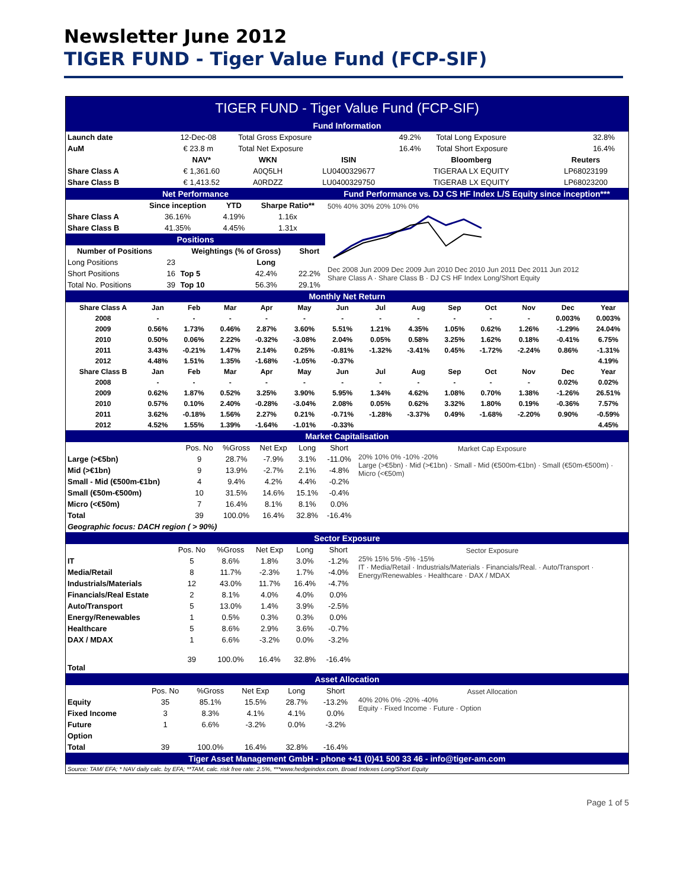Newsletter June 2012
TIGER FUND - Tiger Value Fund (FCP-SIF)
TIGER FUND - Tiger Value Fund (FCP-SIF)
Fund Information
| Launch date | 12-Dec-08 | Total Gross Exposure | 49.2% | Total Long Exposure | 32.8% |
| AuM | € 23.8 m | Total Net Exposure | 16.4% | Total Short Exposure | 16.4% |
| | NAV* | WKN | ISIN | Bloomberg | Reuters |
| --- | --- | --- | --- | --- | --- |
| Share Class A | € 1,361.60 | A0Q5LH | LU0400329677 | TIGERAA LX EQUITY | LP68023199 |
| Share Class B | € 1,413.52 | A0RDZZ | LU0400329750 | TIGERAB LX EQUITY | LP68023200 |
Net Performance
| | Since inception | YTD | Sharpe Ratio** |
| --- | --- | --- | --- |
| Share Class A | 36.16% | 4.19% | 1.16x |
| Share Class B | 41.35% | 4.45% | 1.31x |
Positions
| Number of Positions | | Weightings (% of Gross) | | Short |
| --- | --- | --- | --- | --- |
| Long Positions | 23 | | Long | |
| Short Positions | 16 | Top 5 | 42.4% | 22.2% |
| Total No. Positions | 39 | Top 10 | 56.3% | 29.1% |
Fund Performance vs. DJ CS HF Index L/S Equity since inception***
50% 40% 30% 20% 10% 0%
Dec 2008 Jun 2009 Dec 2009 Jun 2010 Dec 2010 Jun 2011 Dec 2011 Jun 2012
Share Class A · Share Class B · DJ CS HF Index Long/Short Equity
Monthly Net Return
| Share Class A | Jan | Feb | Mar | Apr | May | Jun | Jul | Aug | Sep | Oct | Nov | Dec | Year |
| 2008 | - | - | - | - | - | - | - | - | - | - | - | 0.003% | 0.003% |
| 2009 | 0.56% | 1.73% | 0.46% | 2.87% | 3.60% | 5.51% | 1.21% | 4.35% | 1.05% | 0.62% | 1.26% | -1.29% | 24.04% |
| 2010 | 0.50% | 0.06% | 2.22% | -0.32% | -3.08% | 2.04% | 0.05% | 0.58% | 3.25% | 1.62% | 0.18% | -0.41% | 6.75% |
| 2011 | 3.43% | -0.21% | 1.47% | 2.14% | 0.25% | -0.81% | -1.32% | -3.41% | 0.45% | -1.72% | -2.24% | 0.86% | -1.31% |
| 2012 | 4.48% | 1.51% | 1.35% | -1.68% | -1.05% | -0.37% | | | | | | | 4.19% |
| Share Class B | Jan | Feb | Mar | Apr | May | Jun | Jul | Aug | Sep | Oct | Nov | Dec | Year |
| 2008 | - | - | - | - | - | - | - | - | - | - | - | 0.02% | 0.02% |
| 2009 | 0.62% | 1.87% | 0.52% | 3.25% | 3.90% | 5.95% | 1.34% | 4.62% | 1.08% | 0.70% | 1.38% | -1.26% | 26.51% |
| 2010 | 0.57% | 0.10% | 2.40% | -0.28% | -3.04% | 2.08% | 0.05% | 0.62% | 3.32% | 1.80% | 0.19% | -0.36% | 7.57% |
| 2011 | 3.62% | -0.18% | 1.56% | 2.27% | 0.21% | -0.71% | -1.28% | -3.37% | 0.49% | -1.68% | -2.20% | 0.90% | -0.59% |
| 2012 | 4.52% | 1.55% | 1.39% | -1.64% | -1.01% | -0.33% | | | | | | | 4.45% |
Market Capitalisation
| | Pos. No | %Gross | Net Exp | Long | Short |
| Large (>€5bn) | 9 | 28.7% | -7.9% | 3.1% | -11.0% |
| Mid (>€1bn) | 9 | 13.9% | -2.7% | 2.1% | -4.8% |
| Small - Mid (€500m-€1bn) | 4 | 9.4% | 4.2% | 4.4% | -0.2% |
| Small (€50m-€500m) | 10 | 31.5% | 14.6% | 15.1% | -0.4% |
| Micro (<€50m) | 7 | 16.4% | 8.1% | 8.1% | 0.0% |
| Total | 39 | 100.0% | 16.4% | 32.8% | -16.4% |
Geographic focus: DACH region ( > 90%)
Market Cap Exposure
20% 10% 0% -10% -20%
Large (>€5bn) · Mid (>€1bn) · Small - Mid (€500m-€1bn) · Small (€50m-€500m) · Micro (<€50m)
Sector Exposure
| | Pos. No | %Gross | Net Exp | Long | Short |
| IT | 5 | 8.6% | 1.8% | 3.0% | -1.2% |
| Media/Retail | 8 | 11.7% | -2.3% | 1.7% | -4.0% |
| Industrials/Materials | 12 | 43.0% | 11.7% | 16.4% | -4.7% |
| Financials/Real Estate | 2 | 8.1% | 4.0% | 4.0% | 0.0% |
| Auto/Transport | 5 | 13.0% | 1.4% | 3.9% | -2.5% |
| Energy/Renewables | 1 | 0.5% | 0.3% | 0.3% | 0.0% |
| Healthcare | 5 | 8.6% | 2.9% | 3.6% | -0.7% |
| DAX / MDAX | 1 | 6.6% | -3.2% | 0.0% | -3.2% |
| Total | 39 | 100.0% | 16.4% | 32.8% | -16.4% |
Sector Exposure
25% 15% 5% -5% -15%
IT · Media/Retail · Industrials/Materials · Financials/Real. · Auto/Transport · Energy/Renewables · Healthcare · DAX / MDAX
Asset Allocation
| | Pos. No | %Gross | Net Exp | Long | Short |
| Equity | 35 | 85.1% | 15.5% | 28.7% | -13.2% |
| Fixed Income | 3 | 8.3% | 4.1% | 4.1% | 0.0% |
| Future | 1 | 6.6% | -3.2% | 0.0% | -3.2% |
| Option | | | | | |
| Total | 39 | 100.0% | 16.4% | 32.8% | -16.4% |
Asset Allocation
40% 20% 0% -20% -40%
Equity · Fixed Income · Future · Option
Tiger Asset Management GmbH - phone +41 (0)41 500 33 46 - info@tiger-am.com
Source: TAM/ EFA; * NAV daily calc. by EFA; **TAM, calc. risk free rate: 2.5%, ***www.hedgeindex.com, Broad Indexes Long/Short Equity
Page 1 of 5